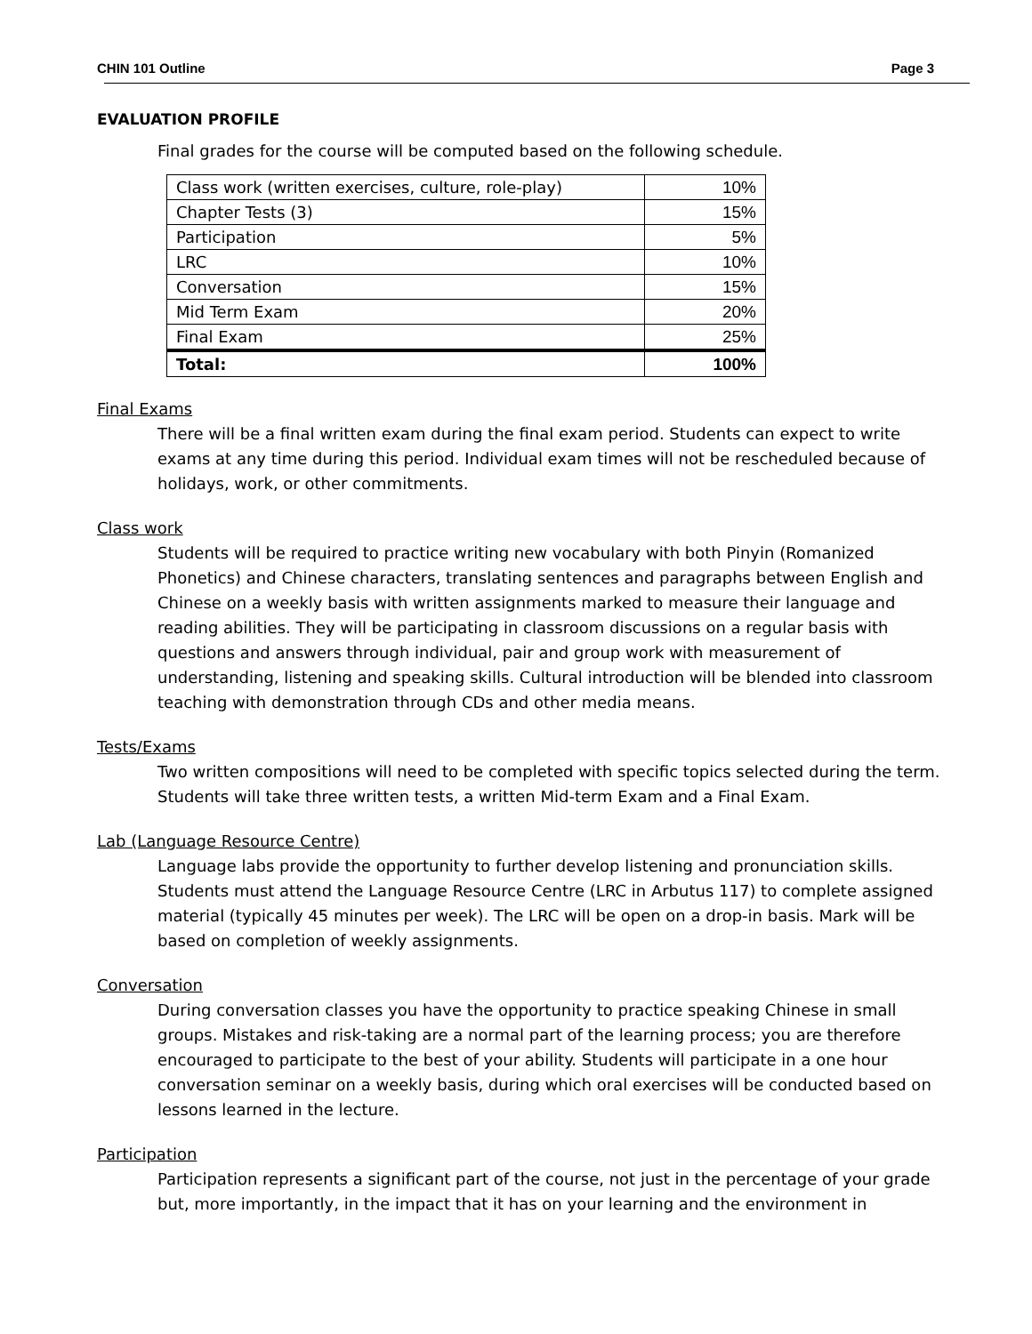CHIN 101 Outline Page 3
EVALUATION PROFILE
Final grades for the course will be computed based on the following schedule.
| Class work (written exercises, culture, role-play) | 10% |
| Chapter Tests (3) | 15% |
| Participation | 5% |
| LRC | 10% |
| Conversation | 15% |
| Mid Term Exam | 20% |
| Final Exam | 25% |
| Total: | 100% |
Final Exams
There will be a final written exam during the final exam period. Students can expect to write exams at any time during this period. Individual exam times will not be rescheduled because of holidays, work, or other commitments.
Class work
Students will be required to practice writing new vocabulary with both Pinyin (Romanized Phonetics) and Chinese characters, translating sentences and paragraphs between English and Chinese on a weekly basis with written assignments marked to measure their language and reading abilities. They will be participating in classroom discussions on a regular basis with questions and answers through individual, pair and group work with measurement of understanding, listening and speaking skills. Cultural introduction will be blended into classroom teaching with demonstration through CDs and other media means.
Tests/Exams
Two written compositions will need to be completed with specific topics selected during the term. Students will take three written tests, a written Mid-term Exam and a Final Exam.
Lab (Language Resource Centre)
Language labs provide the opportunity to further develop listening and pronunciation skills. Students must attend the Language Resource Centre (LRC in Arbutus 117) to complete assigned material (typically 45 minutes per week). The LRC will be open on a drop-in basis. Mark will be based on completion of weekly assignments.
Conversation
During conversation classes you have the opportunity to practice speaking Chinese in small groups. Mistakes and risk-taking are a normal part of the learning process; you are therefore encouraged to participate to the best of your ability. Students will participate in a one hour conversation seminar on a weekly basis, during which oral exercises will be conducted based on lessons learned in the lecture.
Participation
Participation represents a significant part of the course, not just in the percentage of your grade but, more importantly, in the impact that it has on your learning and the environment in